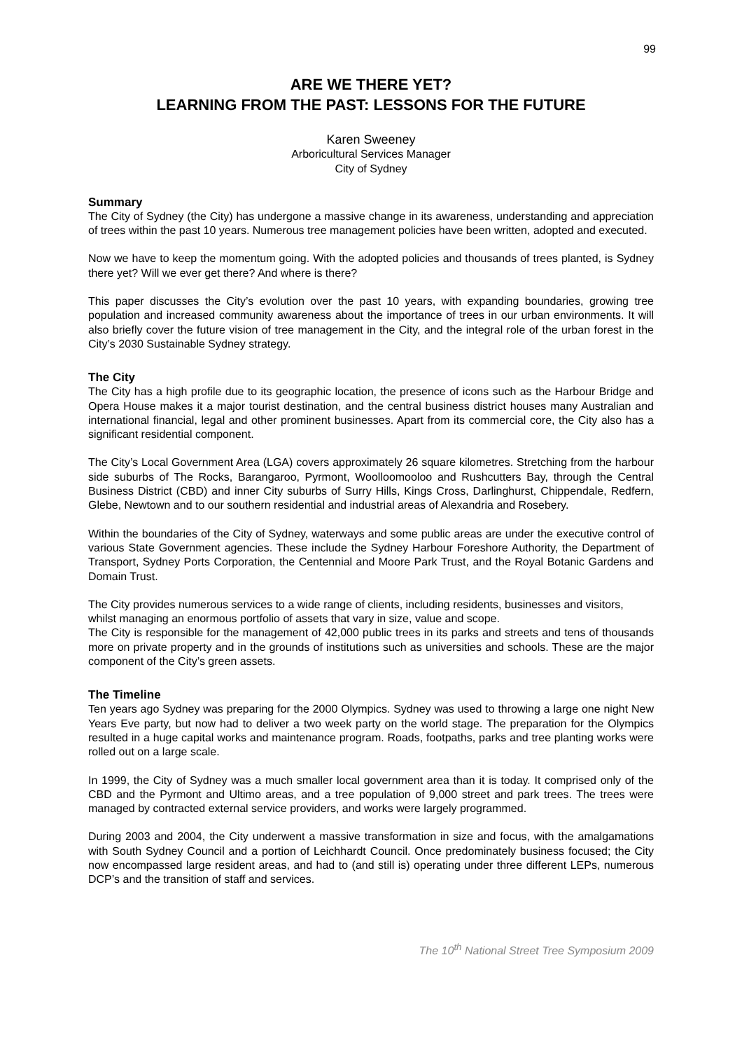99
ARE WE THERE YET?
LEARNING FROM THE PAST: LESSONS FOR THE FUTURE
Karen Sweeney
Arboricultural Services Manager
City of Sydney
Summary
The City of Sydney (the City) has undergone a massive change in its awareness, understanding and appreciation of trees within the past 10 years. Numerous tree management policies have been written, adopted and executed.
Now we have to keep the momentum going. With the adopted policies and thousands of trees planted, is Sydney there yet? Will we ever get there? And where is there?
This paper discusses the City’s evolution over the past 10 years, with expanding boundaries, growing tree population and increased community awareness about the importance of trees in our urban environments. It will also briefly cover the future vision of tree management in the City, and the integral role of the urban forest in the City’s 2030 Sustainable Sydney strategy.
The City
The City has a high profile due to its geographic location, the presence of icons such as the Harbour Bridge and Opera House makes it a major tourist destination, and the central business district houses many Australian and international financial, legal and other prominent businesses. Apart from its commercial core, the City also has a significant residential component.
The City’s Local Government Area (LGA) covers approximately 26 square kilometres. Stretching from the harbour side suburbs of The Rocks, Barangaroo, Pyrmont, Woolloomooloo and Rushcutters Bay, through the Central Business District (CBD) and inner City suburbs of Surry Hills, Kings Cross, Darlinghurst, Chippendale, Redfern, Glebe, Newtown and to our southern residential and industrial areas of Alexandria and Rosebery.
Within the boundaries of the City of Sydney, waterways and some public areas are under the executive control of various State Government agencies. These include the Sydney Harbour Foreshore Authority, the Department of Transport, Sydney Ports Corporation, the Centennial and Moore Park Trust, and the Royal Botanic Gardens and Domain Trust.
The City provides numerous services to a wide range of clients, including residents, businesses and visitors, whilst managing an enormous portfolio of assets that vary in size, value and scope.
The City is responsible for the management of 42,000 public trees in its parks and streets and tens of thousands more on private property and in the grounds of institutions such as universities and schools. These are the major component of the City’s green assets.
The Timeline
Ten years ago Sydney was preparing for the 2000 Olympics. Sydney was used to throwing a large one night New Years Eve party, but now had to deliver a two week party on the world stage. The preparation for the Olympics resulted in a huge capital works and maintenance program. Roads, footpaths, parks and tree planting works were rolled out on a large scale.
In 1999, the City of Sydney was a much smaller local government area than it is today. It comprised only of the CBD and the Pyrmont and Ultimo areas, and a tree population of 9,000 street and park trees. The trees were managed by contracted external service providers, and works were largely programmed.
During 2003 and 2004, the City underwent a massive transformation in size and focus, with the amalgamations with South Sydney Council and a portion of Leichhardt Council. Once predominately business focused; the City now encompassed large resident areas, and had to (and still is) operating under three different LEPs, numerous DCP’s and the transition of staff and services.
The 10<sup>th</sup> National Street Tree Symposium 2009